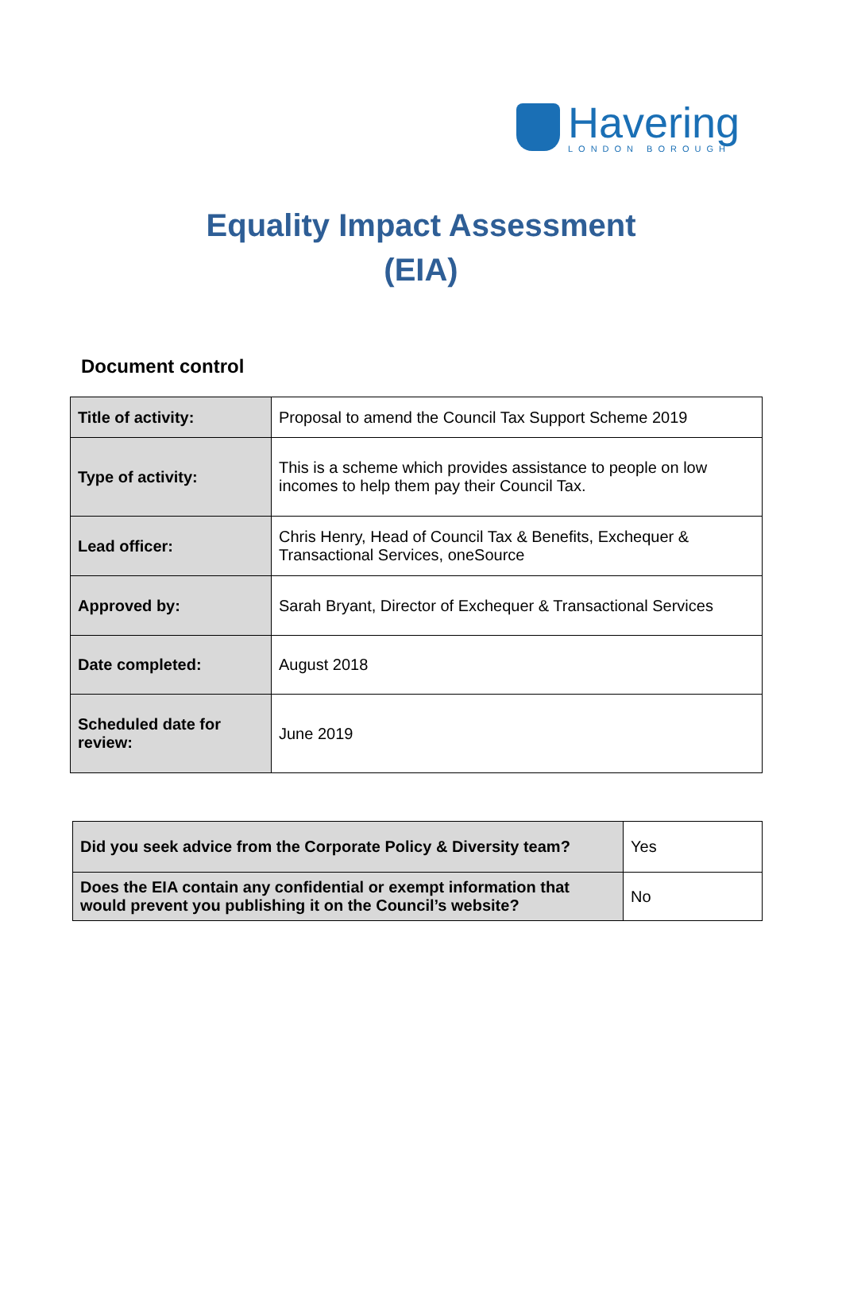Havering
LONDON BOROUGH
Equality Impact Assessment
(EIA)
Document control
| Title of activity: | Proposal to amend the Council Tax Support Scheme 2019 |
| Type of activity: | This is a scheme which provides assistance to people on low incomes to help them pay their Council Tax. |
| Lead officer: | Chris Henry, Head of Council Tax & Benefits, Exchequer & Transactional Services, oneSource |
| Approved by: | Sarah Bryant, Director of Exchequer & Transactional Services |
| Date completed: | August 2018 |
| Scheduled date for review: | June 2019 |
| Did you seek advice from the Corporate Policy & Diversity team? | Yes |
| Does the EIA contain any confidential or exempt information that would prevent you publishing it on the Council’s website? | No |